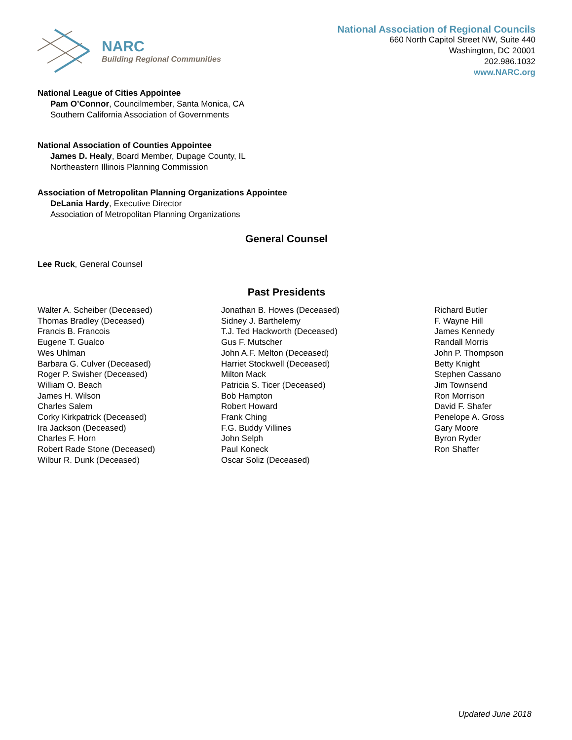NARC
Building Regional Communities
National Association of Regional Councils
660 North Capitol Street NW, Suite 440
Washington, DC 20001
202.986.1032
www.NARC.org
National League of Cities Appointee
Pam O’Connor, Councilmember, Santa Monica, CA
Southern California Association of Governments
National Association of Counties Appointee
James D. Healy, Board Member, Dupage County, IL
Northeastern Illinois Planning Commission
Association of Metropolitan Planning Organizations Appointee
DeLania Hardy, Executive Director
Association of Metropolitan Planning Organizations
General Counsel
Lee Ruck, General Counsel
Past Presidents
Walter A. Scheiber (Deceased)
Thomas Bradley (Deceased)
Francis B. Francois
Eugene T. Gualco
Wes Uhlman
Barbara G. Culver (Deceased)
Roger P. Swisher (Deceased)
William O. Beach
James H. Wilson
Charles Salem
Corky Kirkpatrick (Deceased)
Ira Jackson (Deceased)
Charles F. Horn
Robert Rade Stone (Deceased)
Wilbur R. Dunk (Deceased)
Jonathan B. Howes (Deceased)
Sidney J. Barthelemy
T.J. Ted Hackworth (Deceased)
Gus F. Mutscher
John A.F. Melton (Deceased)
Harriet Stockwell (Deceased)
Milton Mack
Patricia S. Ticer (Deceased)
Bob Hampton
Robert Howard
Frank Ching
F.G. Buddy Villines
John Selph
Paul Koneck
Oscar Soliz (Deceased)
Richard Butler
F. Wayne Hill
James Kennedy
Randall Morris
John P. Thompson
Betty Knight
Stephen Cassano
Jim Townsend
Ron Morrison
David F. Shafer
Penelope A. Gross
Gary Moore
Byron Ryder
Ron Shaffer
Updated June 2018